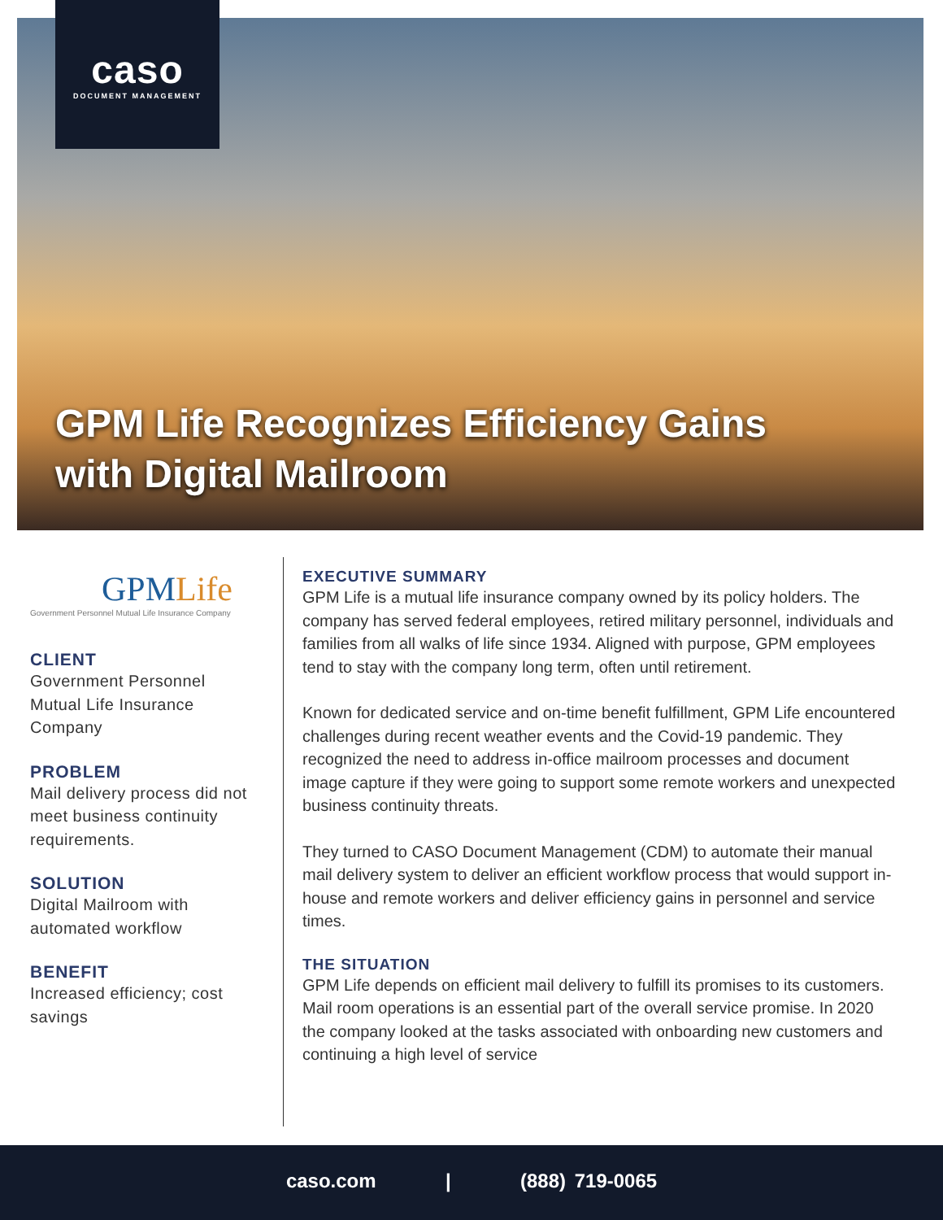caso
DOCUMENT MANAGEMENT
GPM Life Recognizes Efficiency Gains
with Digital Mailroom
GPMLife
Government Personnel Mutual Life Insurance Company
CLIENT
Government Personnel Mutual Life Insurance Company
PROBLEM
Mail delivery process did not meet business continuity requirements.
SOLUTION
Digital Mailroom with automated workflow
BENEFIT
Increased efficiency; cost savings
EXECUTIVE SUMMARY
GPM Life is a mutual life insurance company owned by its policy holders. The company has served federal employees, retired military personnel, individuals and families from all walks of life since 1934. Aligned with purpose, GPM employees tend to stay with the company long term, often until retirement.
Known for dedicated service and on-time benefit fulfillment, GPM Life encountered challenges during recent weather events and the Covid-19 pandemic. They recognized the need to address in-office mailroom processes and document image capture if they were going to support some remote workers and unexpected business continuity threats.
They turned to CASO Document Management (CDM) to automate their manual mail delivery system to deliver an efficient workflow process that would support in-house and remote workers and deliver efficiency gains in personnel and service times.
THE SITUATION
GPM Life depends on efficient mail delivery to fulfill its promises to its customers. Mail room operations is an essential part of the overall service promise. In 2020 the company looked at the tasks associated with onboarding new customers and continuing a high level of service
caso.com | (888) 719-0065